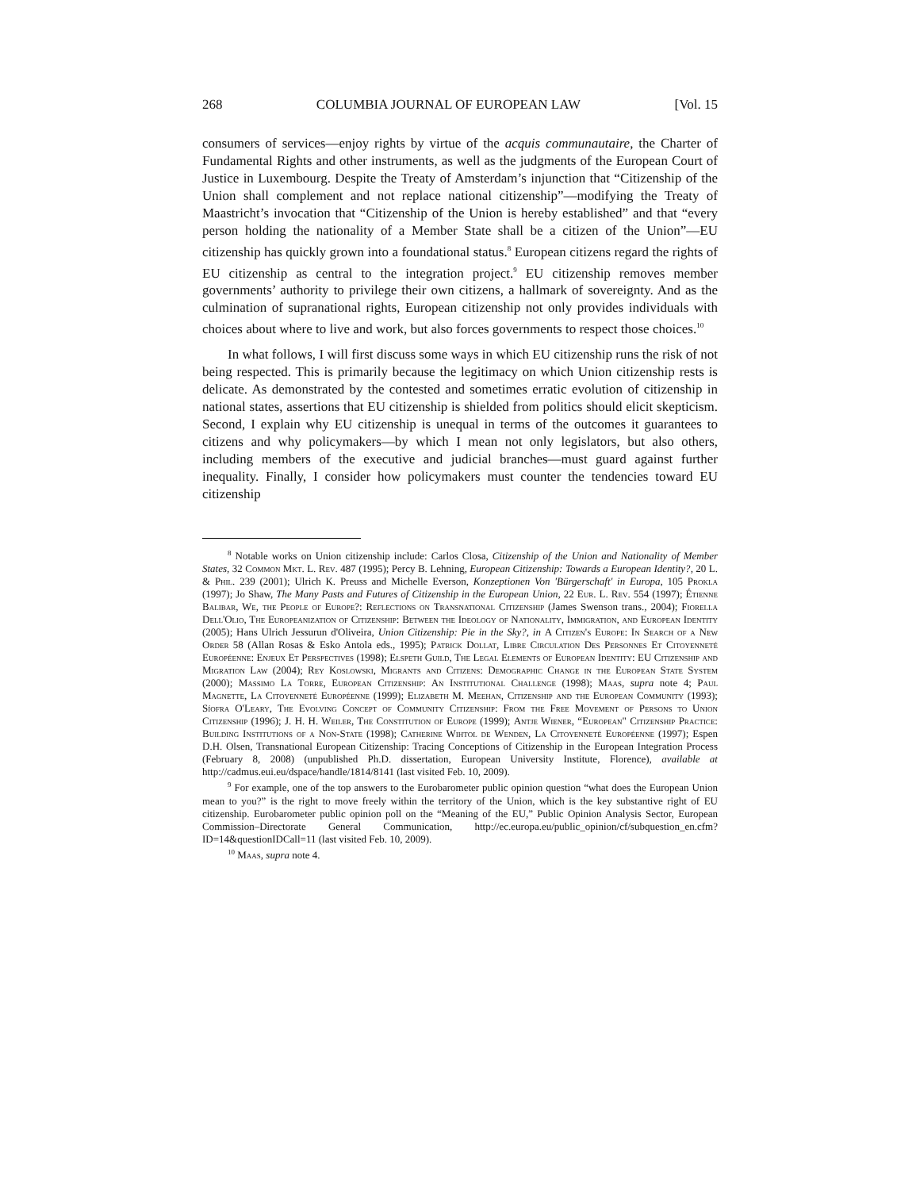268 COLUMBIA JOURNAL OF EUROPEAN LAW [Vol. 15
consumers of services—enjoy rights by virtue of the acquis communautaire, the Charter of Fundamental Rights and other instruments, as well as the judgments of the European Court of Justice in Luxembourg. Despite the Treaty of Amsterdam’s injunction that “Citizenship of the Union shall complement and not replace national citizenship”—modifying the Treaty of Maastricht’s invocation that “Citizenship of the Union is hereby established” and that “every person holding the nationality of a Member State shall be a citizen of the Union”—EU citizenship has quickly grown into a foundational status.<sup>8</sup> European citizens regard the rights of EU citizenship as central to the integration project.<sup>9</sup> EU citizenship removes member governments’ authority to privilege their own citizens, a hallmark of sovereignty. And as the culmination of supranational rights, European citizenship not only provides individuals with choices about where to live and work, but also forces governments to respect those choices.<sup>10</sup>
In what follows, I will first discuss some ways in which EU citizenship runs the risk of not being respected. This is primarily because the legitimacy on which Union citizenship rests is delicate. As demonstrated by the contested and sometimes erratic evolution of citizenship in national states, assertions that EU citizenship is shielded from politics should elicit skepticism. Second, I explain why EU citizenship is unequal in terms of the outcomes it guarantees to citizens and why policymakers—by which I mean not only legislators, but also others, including members of the executive and judicial branches—must guard against further inequality. Finally, I consider how policymakers must counter the tendencies toward EU citizenship
<sup>8</sup> Notable works on Union citizenship include: Carlos Closa, Citizenship of the Union and Nationality of Member States, 32 Common Mkt. L. Rev. 487 (1995); Percy B. Lehning, European Citizenship: Towards a European Identity?, 20 L. & Phil. 239 (2001); Ulrich K. Preuss and Michelle Everson, Konzeptionen Von 'Bürgerschaft' in Europa, 105 Prokla (1997); Jo Shaw, The Many Pasts and Futures of Citizenship in the European Union, 22 Eur. L. Rev. 554 (1997); Étienne Balibar, We, the People of Europe?: Reflections on Transnational Citizenship (James Swenson trans., 2004); Fiorella Dell'Olio, The Europeanization of Citizenship: Between the Ideology of Nationality, Immigration, and European Identity (2005); Hans Ulrich Jessurun d'Oliveira, Union Citizenship: Pie in the Sky?, in A Citizen's Europe: In Search of a New Order 58 (Allan Rosas & Esko Antola eds., 1995); Patrick Dollat, Libre Circulation Des Personnes Et Citoyenneté Européenne: Enjeux Et Perspectives (1998); Elspeth Guild, The Legal Elements of European Identity: EU Citizenship and Migration Law (2004); Rey Koslowski, Migrants and Citizens: Demographic Change in the European State System (2000); Massimo La Torre, European Citizenship: An Institutional Challenge (1998); Maas, supra note 4; Paul Magnette, La Citoyenneté Européenne (1999); Elizabeth M. Meehan, Citizenship and the European Community (1993); Síofra O'Leary, The Evolving Concept of Community Citizenship: From the Free Movement of Persons to Union Citizenship (1996); J. H. H. Weiler, The Constitution of Europe (1999); Antje Wiener, “European" Citizenship Practice: Building Institutions of a Non-State (1998); Catherine Wihtol de Wenden, La Citoyenneté Européenne (1997); Espen D.H. Olsen, Transnational European Citizenship: Tracing Conceptions of Citizenship in the European Integration Process (February 8, 2008) (unpublished Ph.D. dissertation, European University Institute, Florence), available at http://cadmus.eui.eu/dspace/handle/1814/8141 (last visited Feb. 10, 2009).
<sup>9</sup> For example, one of the top answers to the Eurobarometer public opinion question “what does the European Union mean to you?” is the right to move freely within the territory of the Union, which is the key substantive right of EU citizenship. Eurobarometer public opinion poll on the “Meaning of the EU,” Public Opinion Analysis Sector, European Commission–Directorate General Communication, http://ec.europa.eu/public_opinion/cf/subquestion_en.cfm?ID=14&questionIDCall=11 (last visited Feb. 10, 2009).
<sup>10</sup> Maas, supra note 4.